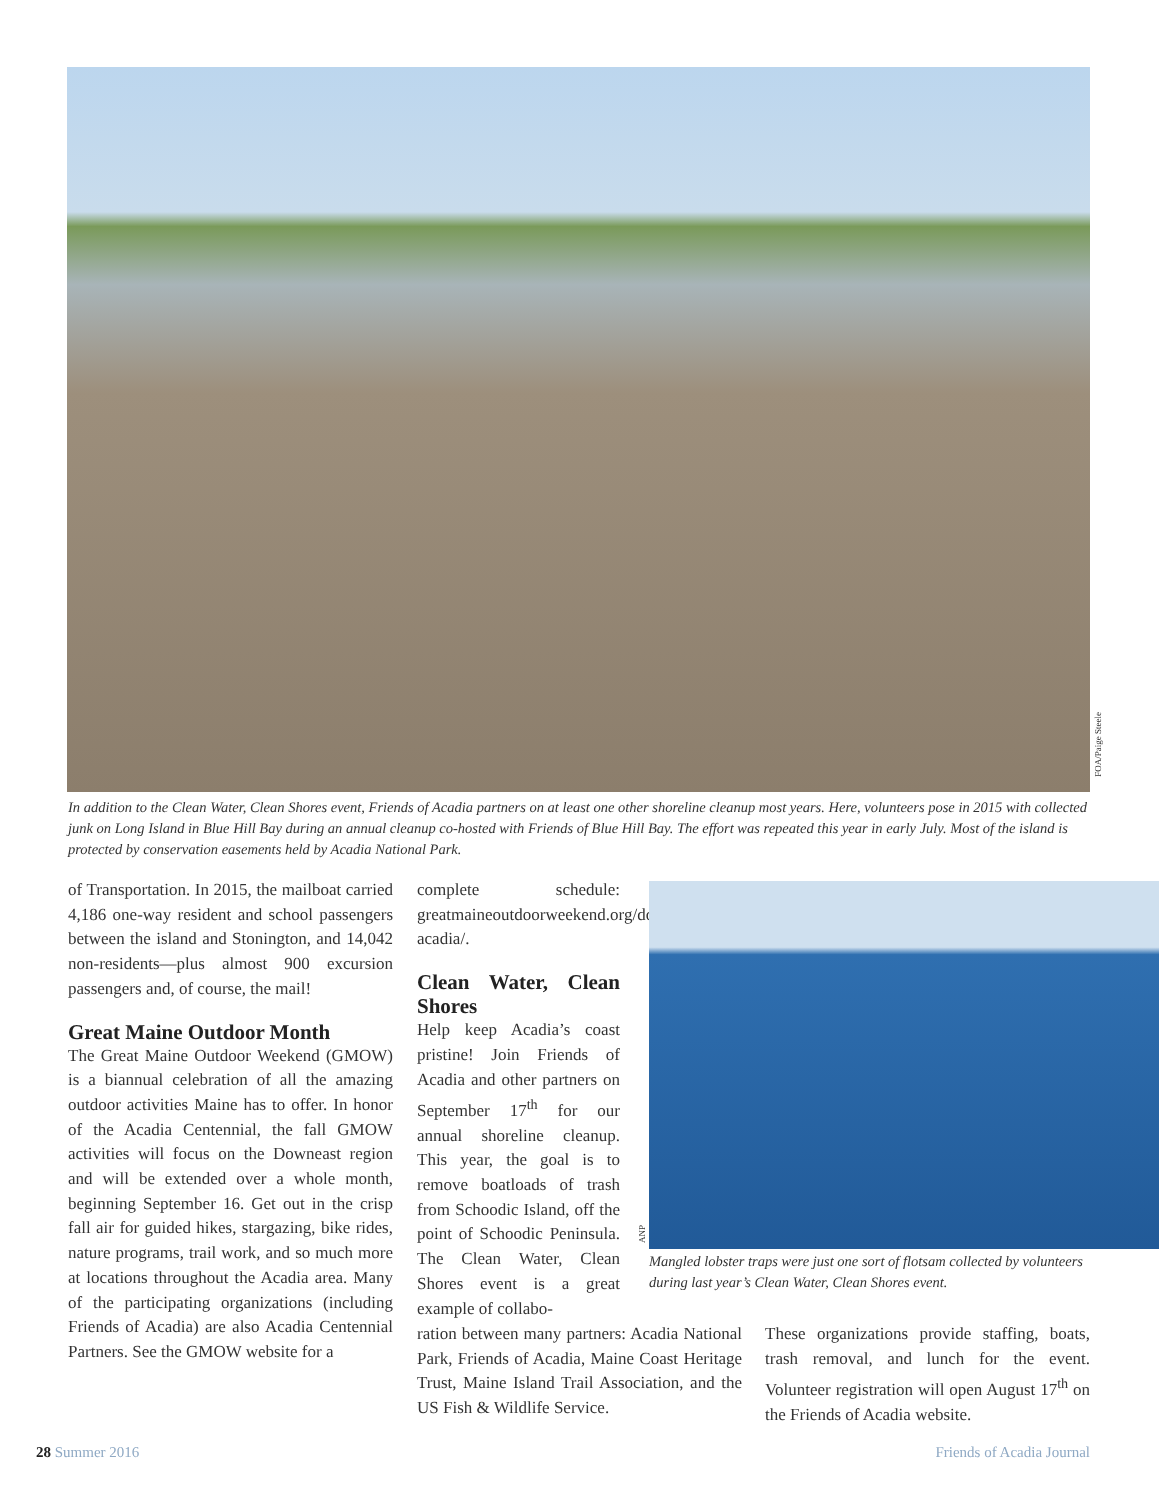FOA/Paige Steele
In addition to the Clean Water, Clean Shores event, Friends of Acadia partners on at least one other shoreline cleanup most years. Here, volunteers pose in 2015 with collected junk on Long Island in Blue Hill Bay during an annual cleanup co-hosted with Friends of Blue Hill Bay. The effort was repeated this year in early July. Most of the island is protected by conservation easements held by Acadia National Park.
of Transportation. In 2015, the mailboat carried 4,186 one-way resident and school passengers between the island and Stonington, and 14,042 non-residents—plus almost 900 excursion passengers and, of course, the mail!
Great Maine Outdoor Month
The Great Maine Outdoor Weekend (GMOW) is a biannual celebration of all the amazing outdoor activities Maine has to offer. In honor of the Acadia Centennial, the fall GMOW activities will focus on the Downeast region and will be extended over a whole month, beginning September 16. Get out in the crisp fall air for guided hikes, stargazing, bike rides, nature programs, trail work, and so much more at locations throughout the Acadia area. Many of the participating organizations (including Friends of Acadia) are also Acadia Centennial Partners. See the GMOW website for a
complete schedule: greatmaineoutdoorweekend.org/downeast-acadia/.
Clean Water, Clean Shores
Help keep Acadia’s coast pristine! Join Friends of Acadia and other partners on September 17<sup>th</sup> for our annual shoreline cleanup. This year, the goal is to remove boatloads of trash from Schoodic Island, off the point of Schoodic Peninsula. The Clean Water, Clean Shores event is a great example of collabo-
ration between many partners: Acadia National Park, Friends of Acadia, Maine Coast Heritage Trust, Maine Island Trail Association, and the US Fish & Wildlife Service.
ANP
Mangled lobster traps were just one sort of flotsam collected by volunteers during last year’s Clean Water, Clean Shores event.
These organizations provide staffing, boats, trash removal, and lunch for the event. Volunteer registration will open August 17<sup>th</sup> on the Friends of Acadia website.
28 Summer 2016 Friends of Acadia Journal